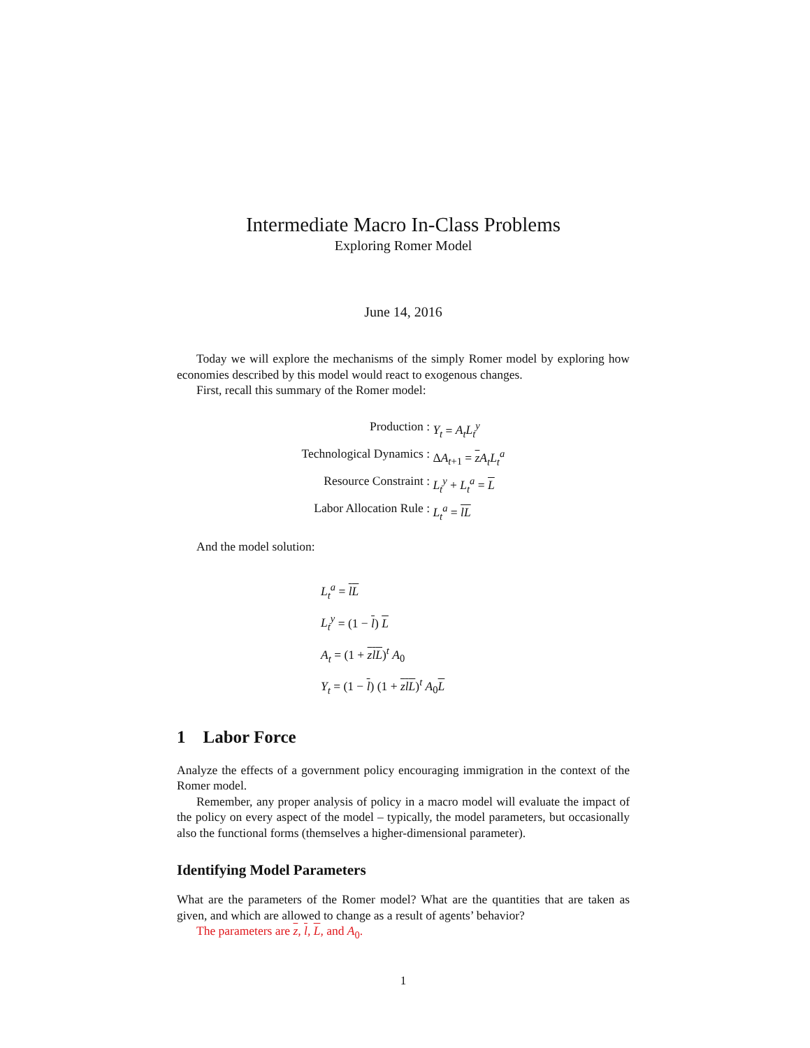Intermediate Macro In-Class Problems
Exploring Romer Model
June 14, 2016
Today we will explore the mechanisms of the simply Romer model by exploring how economies described by this model would react to exogenous changes.
First, recall this summary of the Romer model:
Production :
Y<sub>t</sub> = A<sub>t</sub>L<sub>t</sub><sup>y</sup>
Technological Dynamics :
ΔA<sub>t+1</sub> = z A<sub>t</sub>L<sub>t</sub><sup>a</sup>
Resource Constraint :
L<sub>t</sub><sup>y</sup> + L<sub>t</sub><sup>a</sup> = L
Labor Allocation Rule :
L<sub>t</sub><sup>a</sup> = lL
And the model solution:
L<sub>t</sub><sup>a</sup> = lL
L<sub>t</sub><sup>y</sup> = (1 − l) L
A<sub>t</sub> = (1 + zlL)<sup>t</sup> A<sub>0</sub>
Y<sub>t</sub> = (1 − l) (1 + zlL)<sup>t</sup> A<sub>0</sub>L
1 Labor Force
Analyze the effects of a government policy encouraging immigration in the context of the Romer model.
Remember, any proper analysis of policy in a macro model will evaluate the impact of the policy on every aspect of the model – typically, the model parameters, but occasionally also the functional forms (themselves a higher-dimensional parameter).
Identifying Model Parameters
What are the parameters of the Romer model? What are the quantities that are taken as given, and which are allowed to change as a result of agents’ behavior?
The parameters are z, l, L, and A<sub>0</sub>.
1